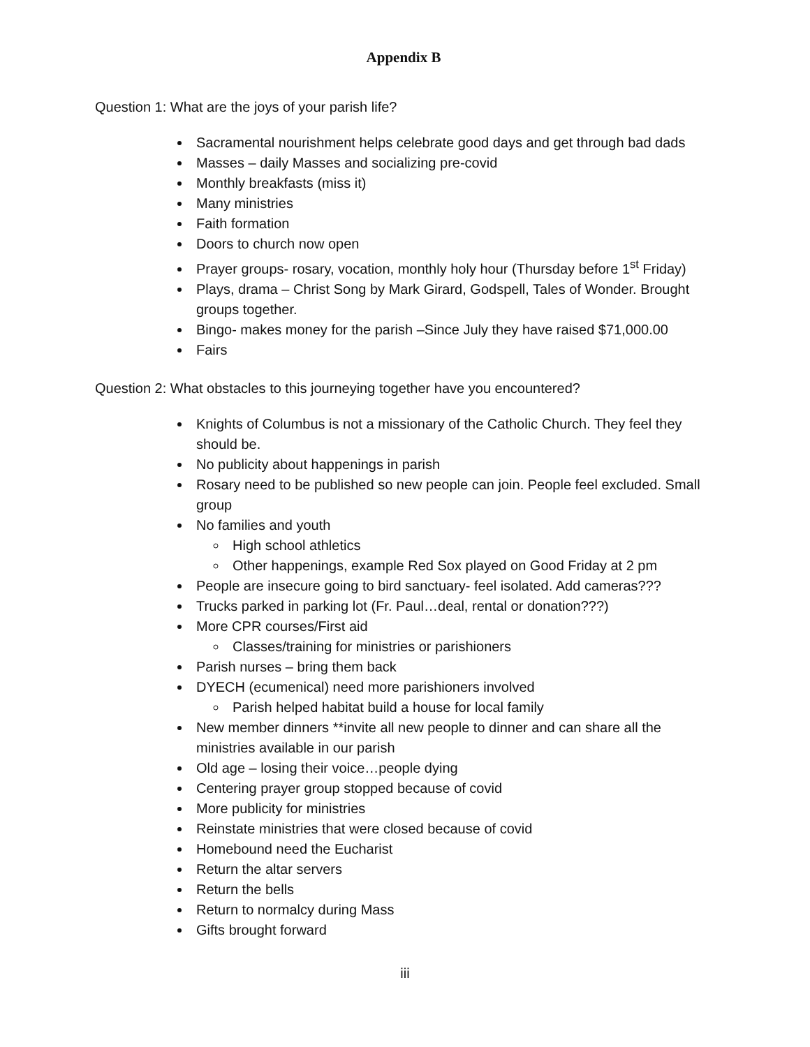Appendix B
Question 1: What are the joys of your parish life?
Sacramental nourishment helps celebrate good days and get through bad dads
Masses – daily Masses and socializing pre-covid
Monthly breakfasts (miss it)
Many ministries
Faith formation
Doors to church now open
Prayer groups- rosary, vocation, monthly holy hour (Thursday before 1<sup>st</sup> Friday)
Plays, drama – Christ Song by Mark Girard, Godspell, Tales of Wonder. Brought groups together.
Bingo- makes money for the parish –Since July they have raised $71,000.00
Fairs
Question 2: What obstacles to this journeying together have you encountered?
Knights of Columbus is not a missionary of the Catholic Church. They feel they should be.
No publicity about happenings in parish
Rosary need to be published so new people can join. People feel excluded. Small group
No families and youth
High school athletics
Other happenings, example Red Sox played on Good Friday at 2 pm
People are insecure going to bird sanctuary- feel isolated. Add cameras???
Trucks parked in parking lot (Fr. Paul…deal, rental or donation???)
More CPR courses/First aid
Classes/training for ministries or parishioners
Parish nurses – bring them back
DYECH (ecumenical) need more parishioners involved
Parish helped habitat build a house for local family
New member dinners **invite all new people to dinner and can share all the ministries available in our parish
Old age – losing their voice…people dying
Centering prayer group stopped because of covid
More publicity for ministries
Reinstate ministries that were closed because of covid
Homebound need the Eucharist
Return the altar servers
Return the bells
Return to normalcy during Mass
Gifts brought forward
iii